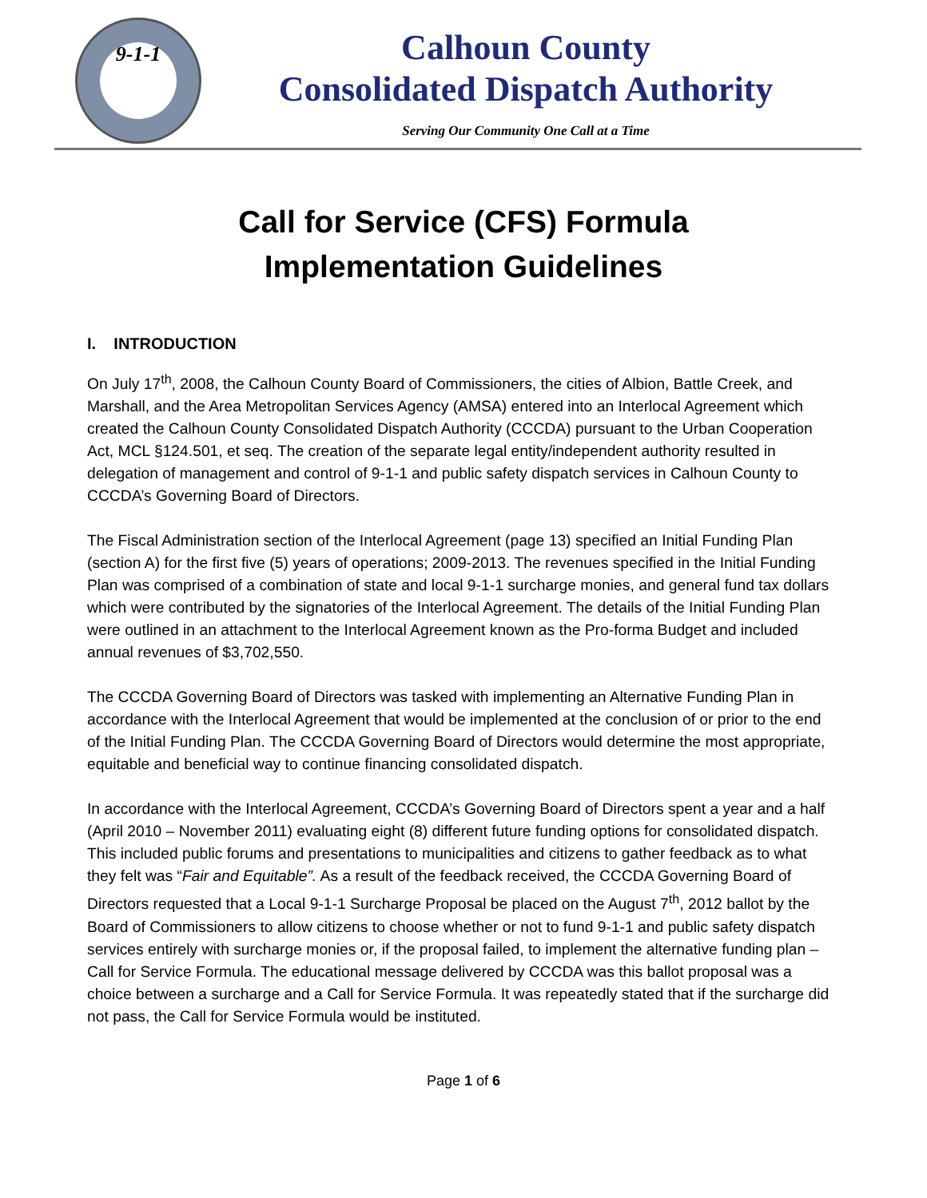9-1-1
Calhoun County
Consolidated Dispatch Authority
Serving Our Community One Call at a Time
Call for Service (CFS) Formula
Implementation Guidelines
I. INTRODUCTION
On July 17<sup>th</sup>, 2008, the Calhoun County Board of Commissioners, the cities of Albion, Battle Creek, and Marshall, and the Area Metropolitan Services Agency (AMSA) entered into an Interlocal Agreement which created the Calhoun County Consolidated Dispatch Authority (CCCDA) pursuant to the Urban Cooperation Act, MCL §124.501, et seq. The creation of the separate legal entity/independent authority resulted in delegation of management and control of 9-1-1 and public safety dispatch services in Calhoun County to CCCDA’s Governing Board of Directors.
The Fiscal Administration section of the Interlocal Agreement (page 13) specified an Initial Funding Plan (section A) for the first five (5) years of operations; 2009-2013. The revenues specified in the Initial Funding Plan was comprised of a combination of state and local 9-1-1 surcharge monies, and general fund tax dollars which were contributed by the signatories of the Interlocal Agreement. The details of the Initial Funding Plan were outlined in an attachment to the Interlocal Agreement known as the Pro-forma Budget and included annual revenues of $3,702,550.
The CCCDA Governing Board of Directors was tasked with implementing an Alternative Funding Plan in accordance with the Interlocal Agreement that would be implemented at the conclusion of or prior to the end of the Initial Funding Plan. The CCCDA Governing Board of Directors would determine the most appropriate, equitable and beneficial way to continue financing consolidated dispatch.
In accordance with the Interlocal Agreement, CCCDA’s Governing Board of Directors spent a year and a half (April 2010 – November 2011) evaluating eight (8) different future funding options for consolidated dispatch. This included public forums and presentations to municipalities and citizens to gather feedback as to what they felt was “Fair and Equitable”. As a result of the feedback received, the CCCDA Governing Board of Directors requested that a Local 9-1-1 Surcharge Proposal be placed on the August 7<sup>th</sup>, 2012 ballot by the Board of Commissioners to allow citizens to choose whether or not to fund 9-1-1 and public safety dispatch services entirely with surcharge monies or, if the proposal failed, to implement the alternative funding plan – Call for Service Formula. The educational message delivered by CCCDA was this ballot proposal was a choice between a surcharge and a Call for Service Formula. It was repeatedly stated that if the surcharge did not pass, the Call for Service Formula would be instituted.
Page 1 of 6